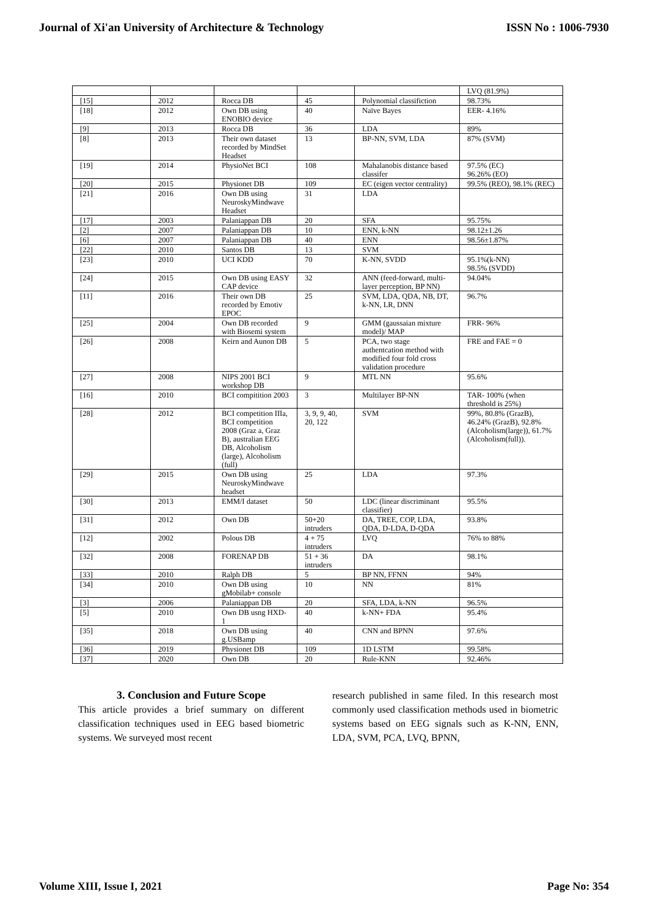Journal of Xi'an University of Architecture & Technology ISSN No : 1006-7930
| | | | | | LVQ (81.9%) |
| [15] | 2012 | Rocca DB | 45 | Polynomial classifiction | 98.73% |
| [18] | 2012 | Own DB using ENOBIO device | 40 | Naïve Bayes | EER- 4.16% |
| [9] | 2013 | Rocca DB | 36 | LDA | 89% |
| [8] | 2013 | Their own dataset recorded by MindSet Headset | 13 | BP-NN, SVM, LDA | 87% (SVM) |
| [19] | 2014 | PhysioNet BCI | 108 | Mahalanobis distance based classifer | 97.5% (EC) 96.26% (EO) |
| [20] | 2015 | Physionet DB | 109 | EC (eigen vector centrality) | 99.5% (REO), 98.1% (REC) |
| [21] | 2016 | Own DB using NeuroskyMindwave Headset | 31 | LDA | |
| [17] | 2003 | Palaniappan DB | 20 | SFA | 95.75% |
| [2] | 2007 | Palaniappan DB | 10 | ENN, k-NN | 98.12±1.26 |
| [6] | 2007 | Palaniappan DB | 40 | ENN | 98.56±1.87% |
| [22] | 2010 | Santos DB | 13 | SVM | |
| [23] | 2010 | UCI KDD | 70 | K-NN, SVDD | 95.1%(k-NN) 98.5% (SVDD) |
| [24] | 2015 | Own DB using EASY CAP device | 32 | ANN (feed-forward, multi-layer perception, BP NN) | 94.04% |
| [11] | 2016 | Their own DB recorded by Emotiv EPOC | 25 | SVM, LDA, QDA, NB, DT, k-NN, LR, DNN | 96.7% |
| [25] | 2004 | Own DB recorded with Biosemi system | 9 | GMM (gaussaian mixture model)/ MAP | FRR- 96% |
| [26] | 2008 | Keirn and Aunon DB | 5 | PCA, two stage authentcation method with modified four fold cross validation procedure | FRE and FAE = 0 |
| [27] | 2008 | NIPS 2001 BCI workshop DB | 9 | MTL NN | 95.6% |
| [16] | 2010 | BCI compitition 2003 | 3 | Multilayer BP-NN | TAR- 100% (when threshold is 25%) |
| [28] | 2012 | BCI competition IIIa, BCI competition 2008 (Graz a, Graz B), australian EEG DB, Alcoholism (large), Alcoholism (full) | 3, 9, 9, 40, 20, 122 | SVM | 99%, 80.8% (GrazB), 46.24% (GrazB), 92.8% (Alcoholism(large)), 61.7% (Alcoholism(full)). |
| [29] | 2015 | Own DB using NeuroskyMindwave headset | 25 | LDA | 97.3% |
| [30] | 2013 | EMM/I dataset | 50 | LDC (linear discriminant classifier) | 95.5% |
| [31] | 2012 | Own DB | 50+20 intruders | DA, TREE, COP, LDA, QDA, D-LDA, D-QDA | 93.8% |
| [12] | 2002 | Polous DB | 4 + 75 intruders | LVQ | 76% to 88% |
| [32] | 2008 | FORENAP DB | 51 + 36 intruders | DA | 98.1% |
| [33] | 2010 | Ralph DB | 5 | BP NN, FFNN | 94% |
| [34] | 2010 | Own DB using gMobilab+ console | 10 | NN | 81% |
| [3] | 2006 | Palaniappan DB | 20 | SFA, LDA, k-NN | 96.5% |
| [5] | 2010 | Own DB usng HXD-1 | 40 | k-NN+ FDA | 95.4% |
| [35] | 2018 | Own DB using g.USBamp | 40 | CNN and BPNN | 97.6% |
| [36] | 2019 | Physionet DB | 109 | 1D LSTM | 99.58% |
| [37] | 2020 | Own DB | 20 | Rule-KNN | 92.46% |
3. Conclusion and Future Scope
This article provides a brief summary on different classification techniques used in EEG based biometric systems. We surveyed most recent
research published in same filed. In this research most commonly used classification methods used in biometric systems based on EEG signals such as K-NN, ENN, LDA, SVM, PCA, LVQ, BPNN,
Volume XIII, Issue I, 2021 Page No: 354